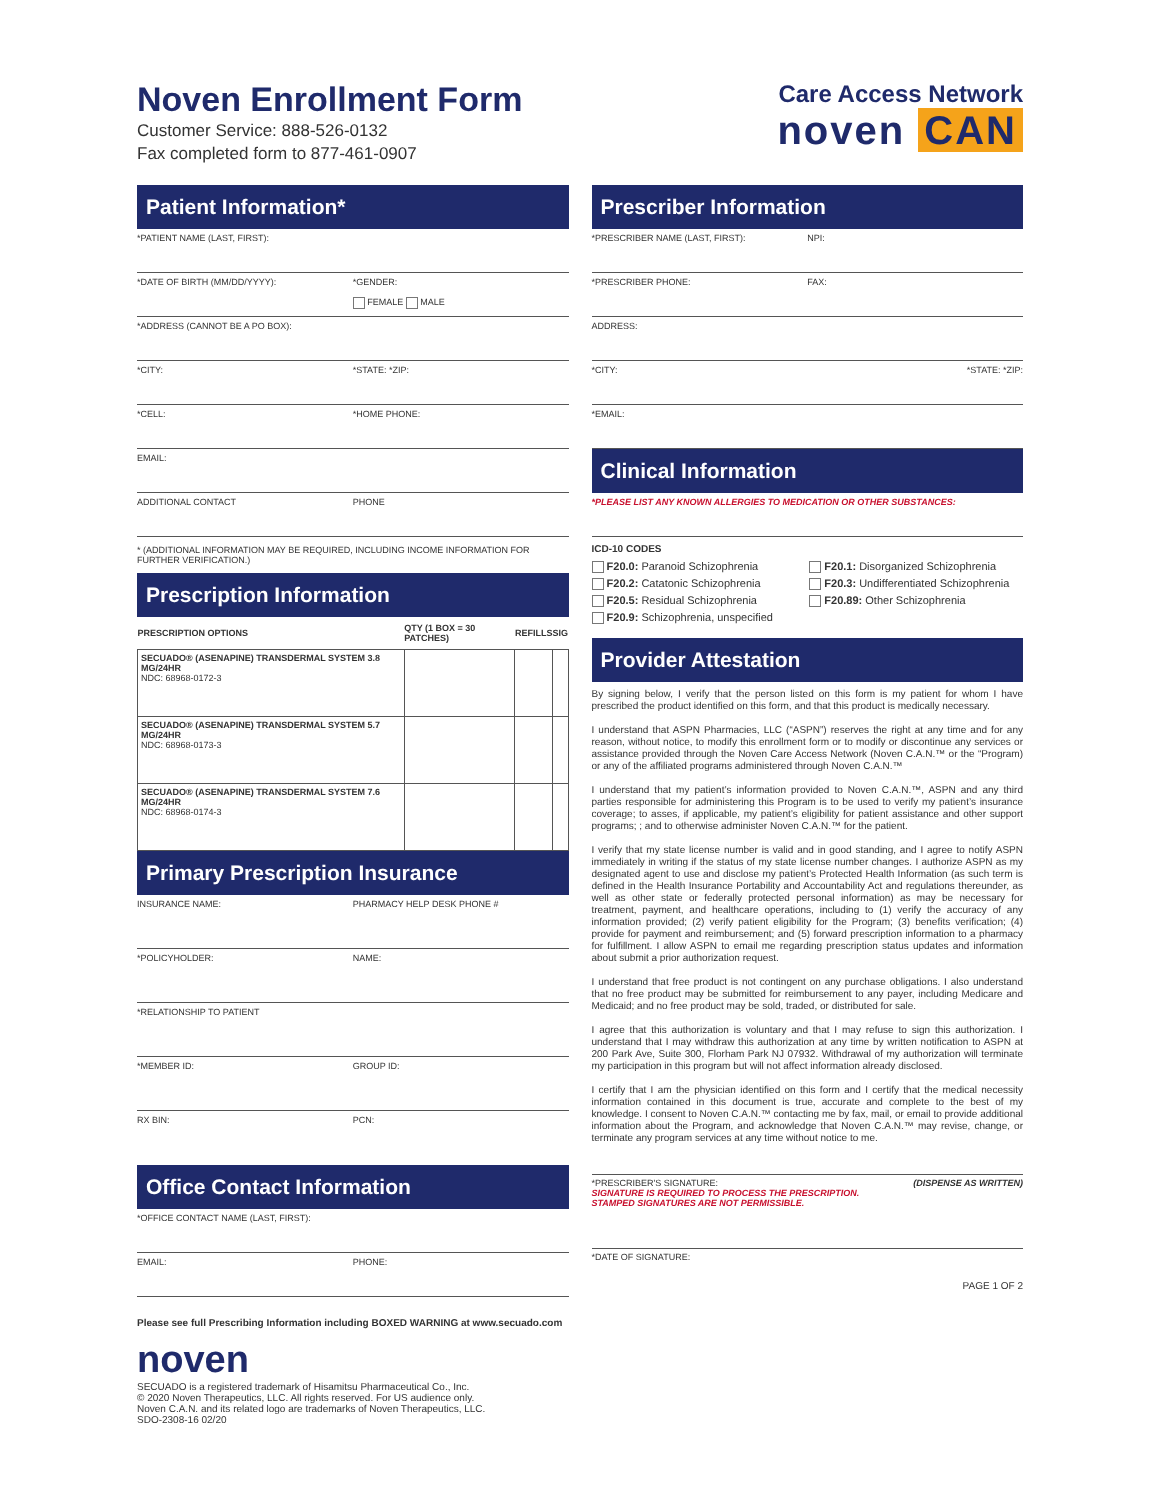Noven Enrollment Form
Customer Service: 888-526-0132
Fax completed form to 877-461-0907
Care Access Network
noven CAN
Patient Information*
*PATIENT NAME (LAST, FIRST):
*DATE OF BIRTH (MM/DD/YYYY): *GENDER:
FEMALE MALE
*ADDRESS (CANNOT BE A PO BOX):
*CITY: *STATE: *ZIP:
*CELL: *HOME PHONE:
EMAIL:
ADDITIONAL CONTACT PHONE
* (ADDITIONAL INFORMATION MAY BE REQUIRED, INCLUDING INCOME INFORMATION FOR FURTHER VERIFICATION.)
Prescription Information
| PRESCRIPTION OPTIONS | QTY (1 BOX = 30 PATCHES) | REFILLS | SIG |
| --- | --- | --- | --- |
| SECUADO® (ASENAPINE) TRANSDERMAL SYSTEM 3.8 MG/24HR NDC: 68968-0172-3 | | | |
| SECUADO® (ASENAPINE) TRANSDERMAL SYSTEM 5.7 MG/24HR NDC: 68968-0173-3 | | | |
| SECUADO® (ASENAPINE) TRANSDERMAL SYSTEM 7.6 MG/24HR NDC: 68968-0174-3 | | | |
Primary Prescription Insurance
INSURANCE NAME: PHARMACY HELP DESK PHONE #
*POLICYHOLDER: NAME:
*RELATIONSHIP TO PATIENT
*MEMBER ID: GROUP ID:
RX BIN: PCN:
Office Contact Information
*OFFICE CONTACT NAME (LAST, FIRST):
EMAIL: PHONE:
Please see full Prescribing Information including BOXED WARNING at www.secuado.com
noven
SECUADO is a registered trademark of Hisamitsu Pharmaceutical Co., Inc.
© 2020 Noven Therapeutics, LLC. All rights reserved. For US audience only.
Noven C.A.N. and its related logo are trademarks of Noven Therapeutics, LLC.
SDO-2308-16 02/20
Prescriber Information
*PRESCRIBER NAME (LAST, FIRST): NPI:
*PRESCRIBER PHONE: FAX:
ADDRESS:
*CITY: *STATE: *ZIP:
*EMAIL:
Clinical Information
*PLEASE LIST ANY KNOWN ALLERGIES TO MEDICATION OR OTHER SUBSTANCES:
ICD-10 CODES
F20.0: Paranoid Schizophrenia
F20.1: Disorganized Schizophrenia
F20.2: Catatonic Schizophrenia
F20.3: Undifferentiated Schizophrenia
F20.5: Residual Schizophrenia
F20.89: Other Schizophrenia
F20.9: Schizophrenia, unspecified
Provider Attestation
By signing below, I verify that the person listed on this form is my patient for whom I have prescribed the product identified on this form, and that this product is medically necessary.
I understand that ASPN Pharmacies, LLC (“ASPN”) reserves the right at any time and for any reason, without notice, to modify this enrollment form or to modify or discontinue any services or assistance provided through the Noven Care Access Network (Noven C.A.N.™ or the “Program) or any of the affiliated programs administered through Noven C.A.N.™
I understand that my patient’s information provided to Noven C.A.N.™, ASPN and any third parties responsible for administering this Program is to be used to verify my patient’s insurance coverage; to asses, if applicable, my patient’s eligibility for patient assistance and other support programs; ; and to otherwise administer Noven C.A.N.™ for the patient.
I verify that my state license number is valid and in good standing, and I agree to notify ASPN immediately in writing if the status of my state license number changes. I authorize ASPN as my designated agent to use and disclose my patient’s Protected Health Information (as such term is defined in the Health Insurance Portability and Accountability Act and regulations thereunder, as well as other state or federally protected personal information) as may be necessary for treatment, payment, and healthcare operations, including to (1) verify the accuracy of any information provided; (2) verify patient eligibility for the Program; (3) benefits verification; (4) provide for payment and reimbursement; and (5) forward prescription information to a pharmacy for fulfillment. I allow ASPN to email me regarding prescription status updates and information about submit a prior authorization request.
I understand that free product is not contingent on any purchase obligations. I also understand that no free product may be submitted for reimbursement to any payer, including Medicare and Medicaid; and no free product may be sold, traded, or distributed for sale.
I agree that this authorization is voluntary and that I may refuse to sign this authorization. I understand that I may withdraw this authorization at any time by written notification to ASPN at 200 Park Ave, Suite 300, Florham Park NJ 07932. Withdrawal of my authorization will terminate my participation in this program but will not affect information already disclosed.
I certify that I am the physician identified on this form and I certify that the medical necessity information contained in this document is true, accurate and complete to the best of my knowledge. I consent to Noven C.A.N.™ contacting me by fax, mail, or email to provide additional information about the Program, and acknowledge that Noven C.A.N.™ may revise, change, or terminate any program services at any time without notice to me.
*PRESCRIBER'S SIGNATURE: (DISPENSE AS WRITTEN)
SIGNATURE IS REQUIRED TO PROCESS THE PRESCRIPTION.
STAMPED SIGNATURES ARE NOT PERMISSIBLE.
*DATE OF SIGNATURE:
PAGE 1 OF 2